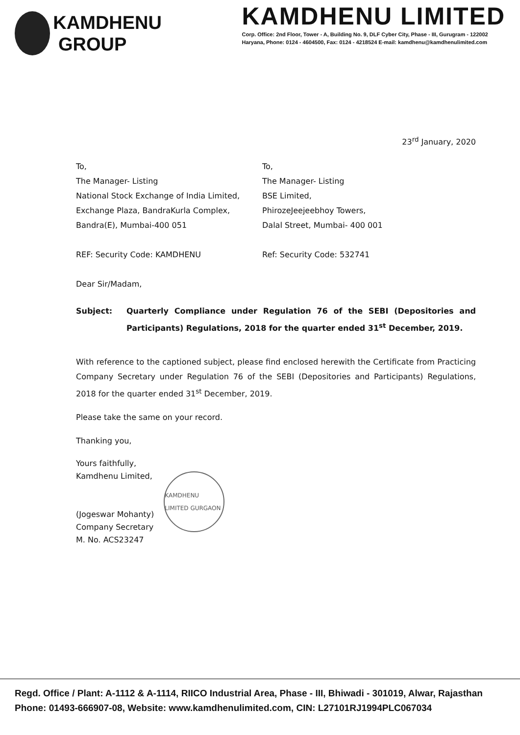KAMDHENU
GROUP
KAMDHENU LIMITED
Corp. Office: 2nd Floor, Tower - A, Building No. 9, DLF Cyber City, Phase - III, Gurugram - 122002
Haryana, Phone: 0124 - 4604500, Fax: 0124 - 4218524 E-mail: kamdhenu@kamdhenulimited.com
23<sup>rd</sup> January, 2020
To,
The Manager- Listing
National Stock Exchange of India Limited,
Exchange Plaza, BandraKurla Complex,
Bandra(E), Mumbai-400 051
REF: Security Code: KAMDHENU
To,
The Manager- Listing
BSE Limited,
PhirozeJeejeebhoy Towers,
Dalal Street, Mumbai- 400 001
Ref: Security Code: 532741
Dear Sir/Madam,
Subject: Quarterly Compliance under Regulation 76 of the SEBI (Depositories and Participants) Regulations, 2018 for the quarter ended 31<sup>st</sup> December, 2019.
With reference to the captioned subject, please find enclosed herewith the Certificate from Practicing Company Secretary under Regulation 76 of the SEBI (Depositories and Participants) Regulations, 2018 for the quarter ended 31<sup>st</sup> December, 2019.
Please take the same on your record.
Thanking you,
Yours faithfully,
Kamdhenu Limited,
(Jogeswar Mohanty)
Company Secretary
M. No. ACS23247
KAMDHENU LIMITED GURGAON
Regd. Office / Plant: A-1112 & A-1114, RIICO Industrial Area, Phase - III, Bhiwadi - 301019, Alwar, Rajasthan
Phone: 01493-666907-08, Website: www.kamdhenulimited.com, CIN: L27101RJ1994PLC067034